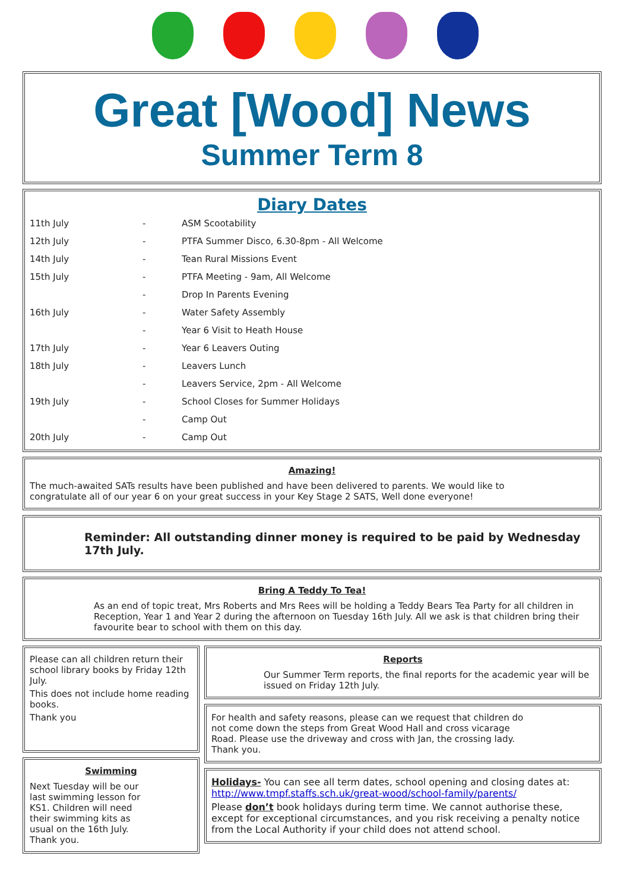Great [Wood] News
Summer Term 8
Diary Dates
| 11th July | - | ASM Scootability |
| 12th July | - | PTFA Summer Disco, 6.30-8pm - All Welcome |
| 14th July | - | Tean Rural Missions Event |
| 15th July | - | PTFA Meeting - 9am, All Welcome |
| | - | Drop In Parents Evening |
| 16th July | - | Water Safety Assembly |
| | - | Year 6 Visit to Heath House |
| 17th July | - | Year 6 Leavers Outing |
| 18th July | - | Leavers Lunch |
| | - | Leavers Service, 2pm - All Welcome |
| 19th July | - | School Closes for Summer Holidays |
| | - | Camp Out |
| 20th July | - | Camp Out |
Amazing!
The much-awaited SATs results have been published and have been delivered to parents. We would like to congratulate all of our year 6 on your great success in your Key Stage 2 SATS, Well done everyone!
Reminder: All outstanding dinner money is required to be paid by Wednesday 17th July.
Bring A Teddy To Tea!
As an end of topic treat, Mrs Roberts and Mrs Rees will be holding a Teddy Bears Tea Party for all children in Reception, Year 1 and Year 2 during the afternoon on Tuesday 16th July. All we ask is that children bring their favourite bear to school with them on this day.
Please can all children return their school library books by Friday 12th July.
This does not include home reading books.
Thank you
Swimming
Next Tuesday will be our last swimming lesson for KS1. Children will need their swimming kits as usual on the 16th July. Thank you.
Reports
Our Summer Term reports, the final reports for the academic year will be issued on Friday 12th July.
For health and safety reasons, please can we request that children do not come down the steps from Great Wood Hall and cross vicarage Road. Please use the driveway and cross with Jan, the crossing lady. Thank you.
Holidays- You can see all term dates, school opening and closing dates at: http://www.tmpf.staffs.sch.uk/great-wood/school-family/parents/
Please don’t book holidays during term time. We cannot authorise these, except for exceptional circumstances, and you risk receiving a penalty notice from the Local Authority if your child does not attend school.